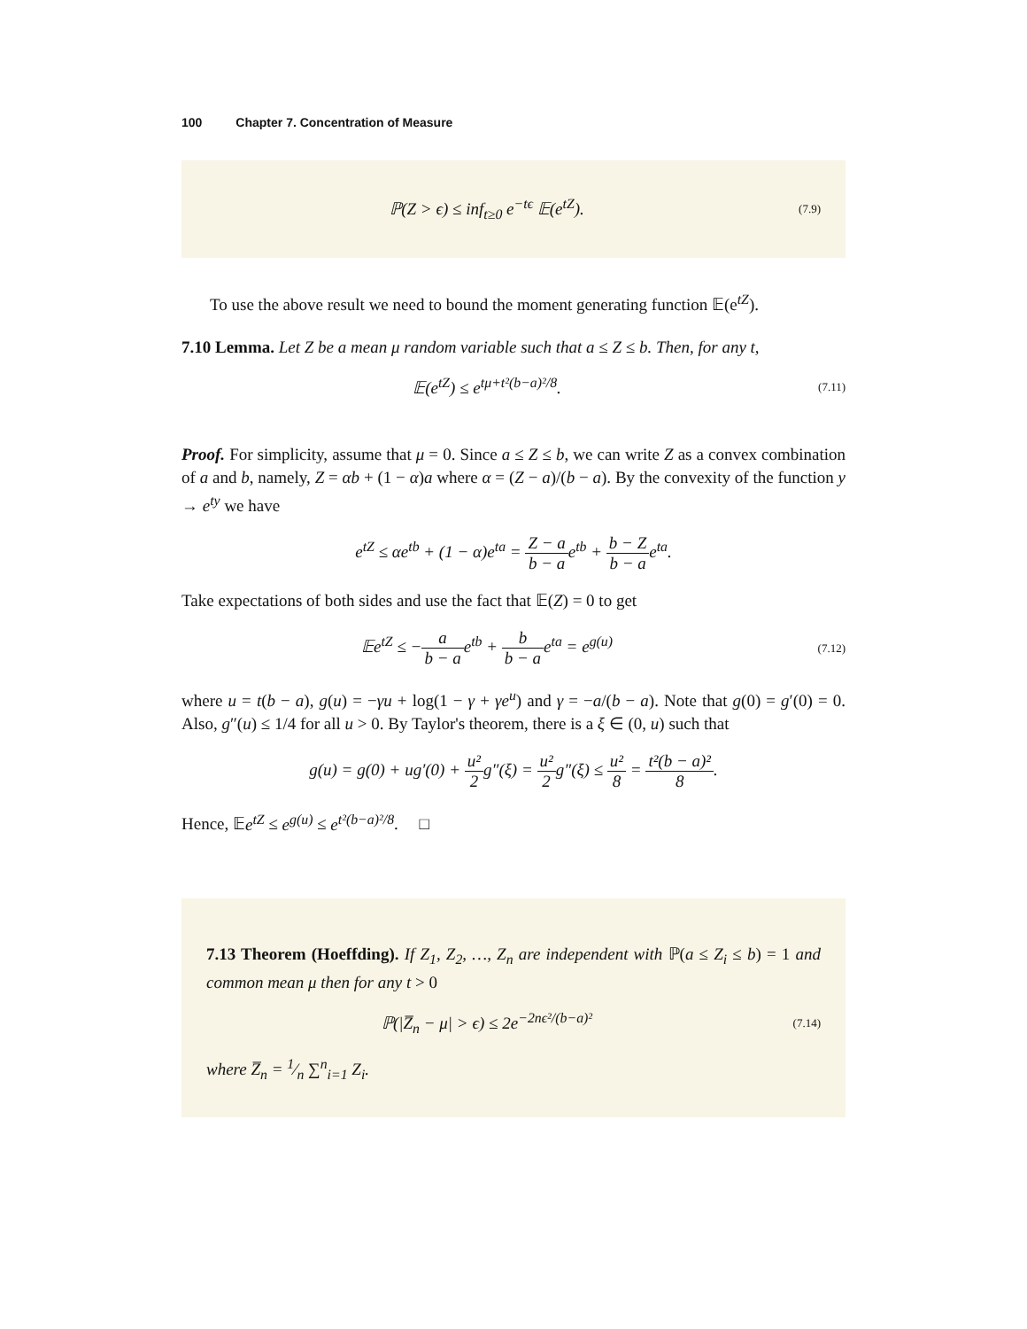100 Chapter 7. Concentration of Measure
ℙ(Z > ϵ) ≤ inf<sub>t≥0</sub> e<sup>−tϵ</sup> 𝔼(e<sup>tZ</sup>).
(7.9)
To use the above result we need to bound the moment generating function 𝔼(e<sup>tZ</sup>).
7.10 Lemma. Let Z be a mean μ random variable such that a ≤ Z ≤ b. Then, for any t,
𝔼(e<sup>tZ</sup>) ≤ e<sup>tμ+t²(b−a)²/8</sup>.
(7.11)
Proof. For simplicity, assume that μ = 0. Since a ≤ Z ≤ b, we can write Z as a convex combination of a and b, namely, Z = αb + (1 − α)a where α = (Z − a)/(b − a). By the convexity of the function y → e<sup>ty</sup> we have
e<sup>tZ</sup> ≤ αe<sup>tb</sup> + (1 − α)e<sup>ta</sup> = Z − a b − ae<sup>tb</sup> + b − Z b − ae<sup>ta</sup>.
Take expectations of both sides and use the fact that 𝔼(Z) = 0 to get
𝔼e<sup>tZ</sup> ≤ −a b − ae<sup>tb</sup> + b b − ae<sup>ta</sup> = e<sup>g(u)</sup>
(7.12)
where u = t(b − a), g(u) = −γu + log(1 − γ + γe<sup>u</sup>) and γ = −a/(b − a). Note that g(0) = g′(0) = 0. Also, g″(u) ≤ 1/4 for all u > 0. By Taylor's theorem, there is a ξ ∈ (0, u) such that
g(u) = g(0) + ug′(0) + u² 2g″(ξ) = u² 2g″(ξ) ≤ u² 8 = t²(b − a)² 8.
Hence, 𝔼e<sup>tZ</sup> ≤ e<sup>g(u)</sup> ≤ e<sup>t²(b−a)²/8</sup>. □
7.13 Theorem (Hoeffding). If Z<sub>1</sub>, Z<sub>2</sub>, …, Z<sub>n</sub> are independent with ℙ(a ≤ Z<sub>i</sub> ≤ b) = 1 and common mean μ then for any t > 0
ℙ(|Z̅<sub>n</sub> − μ| > ϵ) ≤ 2e<sup>−2nϵ²/(b−a)²</sup>
(7.14)
where Z̅<sub>n</sub> = 1⁄n ∑<sup>n</sup><sub>i=1</sub> Z<sub>i</sub>.